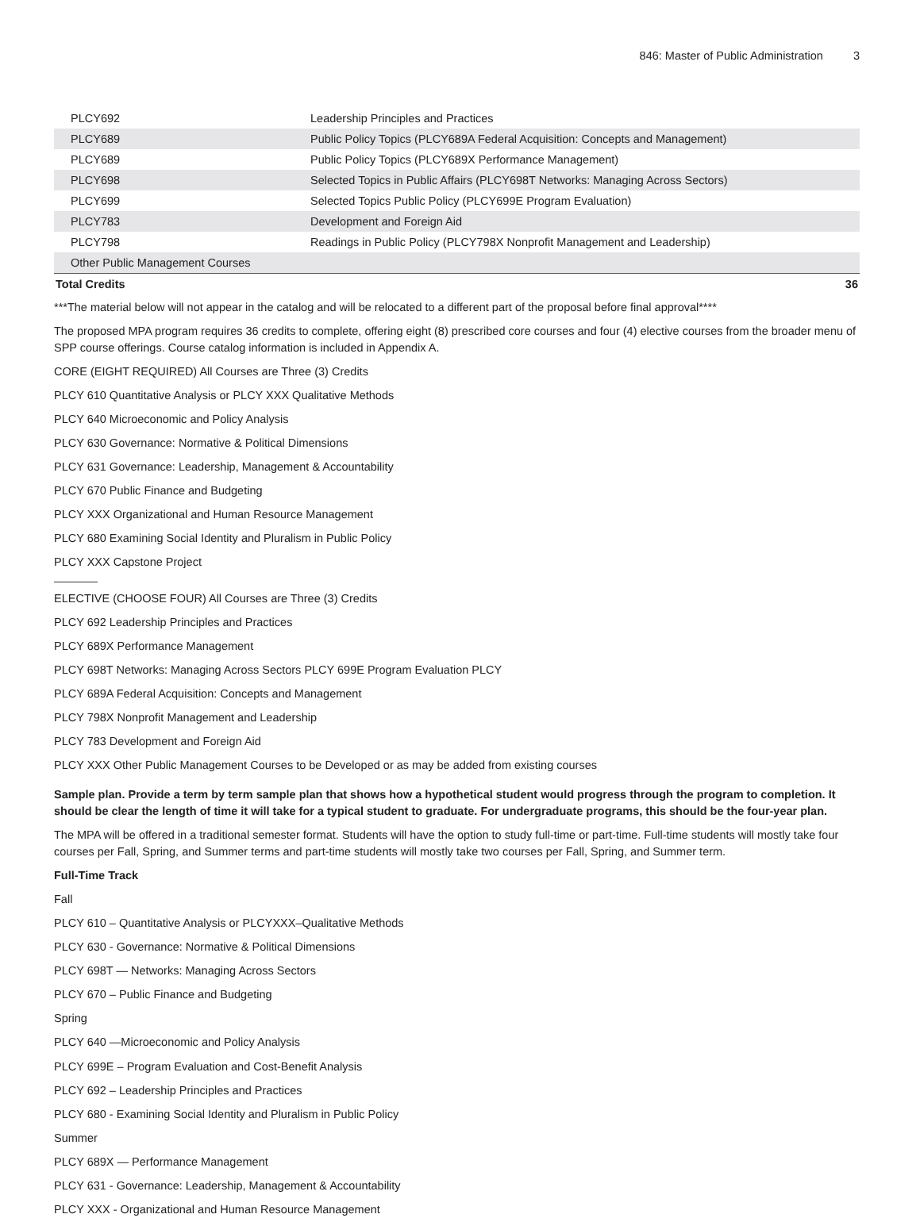846: Master of Public Administration 3
| PLCY692 | Leadership Principles and Practices |
| PLCY689 | Public Policy Topics (PLCY689A Federal Acquisition: Concepts and Management) |
| PLCY689 | Public Policy Topics (PLCY689X Performance Management) |
| PLCY698 | Selected Topics in Public Affairs (PLCY698T Networks: Managing Across Sectors) |
| PLCY699 | Selected Topics Public Policy (PLCY699E Program Evaluation) |
| PLCY783 | Development and Foreign Aid |
| PLCY798 | Readings in Public Policy (PLCY798X Nonprofit Management and Leadership) |
| Other Public Management Courses | |
| Total Credits | 36 |
***The material below will not appear in the catalog and will be relocated to a different part of the proposal before final approval****
The proposed MPA program requires 36 credits to complete, offering eight (8) prescribed core courses and four (4) elective courses from the broader menu of SPP course offerings. Course catalog information is included in Appendix A.
CORE (EIGHT REQUIRED) All Courses are Three (3) Credits
PLCY 610 Quantitative Analysis or PLCY XXX Qualitative Methods
PLCY 640 Microeconomic and Policy Analysis
PLCY 630 Governance: Normative & Political Dimensions
PLCY 631 Governance: Leadership, Management & Accountability
PLCY 670 Public Finance and Budgeting
PLCY XXX Organizational and Human Resource Management
PLCY 680 Examining Social Identity and Pluralism in Public Policy
PLCY XXX Capstone Project
ELECTIVE (CHOOSE FOUR) All Courses are Three (3) Credits
PLCY 692 Leadership Principles and Practices
PLCY 689X Performance Management
PLCY 698T Networks: Managing Across Sectors PLCY 699E Program Evaluation PLCY
PLCY 689A Federal Acquisition: Concepts and Management
PLCY 798X Nonprofit Management and Leadership
PLCY 783 Development and Foreign Aid
PLCY XXX Other Public Management Courses to be Developed or as may be added from existing courses
Sample plan. Provide a term by term sample plan that shows how a hypothetical student would progress through the program to completion. It should be clear the length of time it will take for a typical student to graduate. For undergraduate programs, this should be the four-year plan.
The MPA will be offered in a traditional semester format. Students will have the option to study full-time or part-time. Full-time students will mostly take four courses per Fall, Spring, and Summer terms and part-time students will mostly take two courses per Fall, Spring, and Summer term.
Full-Time Track
Fall
PLCY 610 – Quantitative Analysis or PLCYXXX–Qualitative Methods
PLCY 630 - Governance: Normative & Political Dimensions
PLCY 698T — Networks: Managing Across Sectors
PLCY 670 – Public Finance and Budgeting
Spring
PLCY 640 —Microeconomic and Policy Analysis
PLCY 699E – Program Evaluation and Cost-Benefit Analysis
PLCY 692 – Leadership Principles and Practices
PLCY 680 - Examining Social Identity and Pluralism in Public Policy
Summer
PLCY 689X — Performance Management
PLCY 631 - Governance: Leadership, Management & Accountability
PLCY XXX - Organizational and Human Resource Management